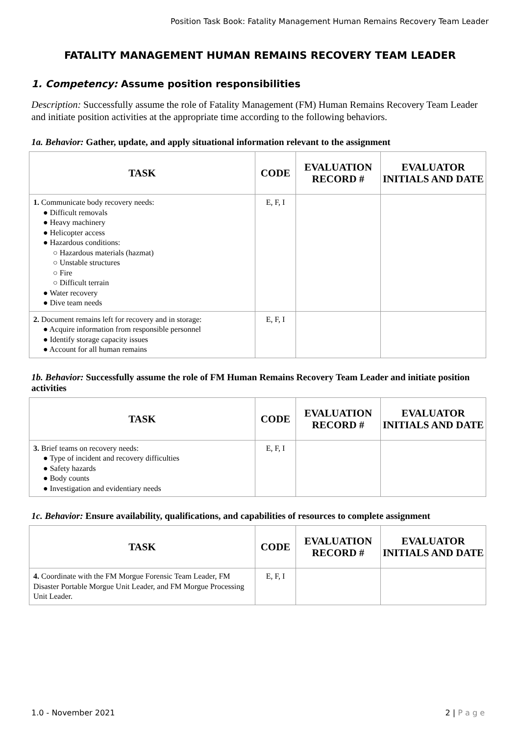Position Task Book: Fatality Management Human Remains Recovery Team Leader
FATALITY MANAGEMENT HUMAN REMAINS RECOVERY TEAM LEADER
1. Competency: Assume position responsibilities
Description: Successfully assume the role of Fatality Management (FM) Human Remains Recovery Team Leader and initiate position activities at the appropriate time according to the following behaviors.
1a. Behavior: Gather, update, and apply situational information relevant to the assignment
| TASK | CODE | EVALUATION RECORD # | EVALUATOR INITIALS AND DATE |
| --- | --- | --- | --- |
| 1. Communicate body recovery needs: ● Difficult removals ● Heavy machinery ● Helicopter access ● Hazardous conditions: ○ Hazardous materials (hazmat) ○ Unstable structures ○ Fire ○ Difficult terrain ● Water recovery ● Dive team needs | E, F, I | | |
| 2. Document remains left for recovery and in storage: ● Acquire information from responsible personnel ● Identify storage capacity issues ● Account for all human remains | E, F, I | | |
1b. Behavior: Successfully assume the role of FM Human Remains Recovery Team Leader and initiate position activities
| TASK | CODE | EVALUATION RECORD # | EVALUATOR INITIALS AND DATE |
| --- | --- | --- | --- |
| 3. Brief teams on recovery needs: ● Type of incident and recovery difficulties ● Safety hazards ● Body counts ● Investigation and evidentiary needs | E, F, I | | |
1c. Behavior: Ensure availability, qualifications, and capabilities of resources to complete assignment
| TASK | CODE | EVALUATION RECORD # | EVALUATOR INITIALS AND DATE |
| --- | --- | --- | --- |
| 4. Coordinate with the FM Morgue Forensic Team Leader, FM Disaster Portable Morgue Unit Leader, and FM Morgue Processing Unit Leader. | E, F, I | | |
1.0 - November 2021 2 | P a g e